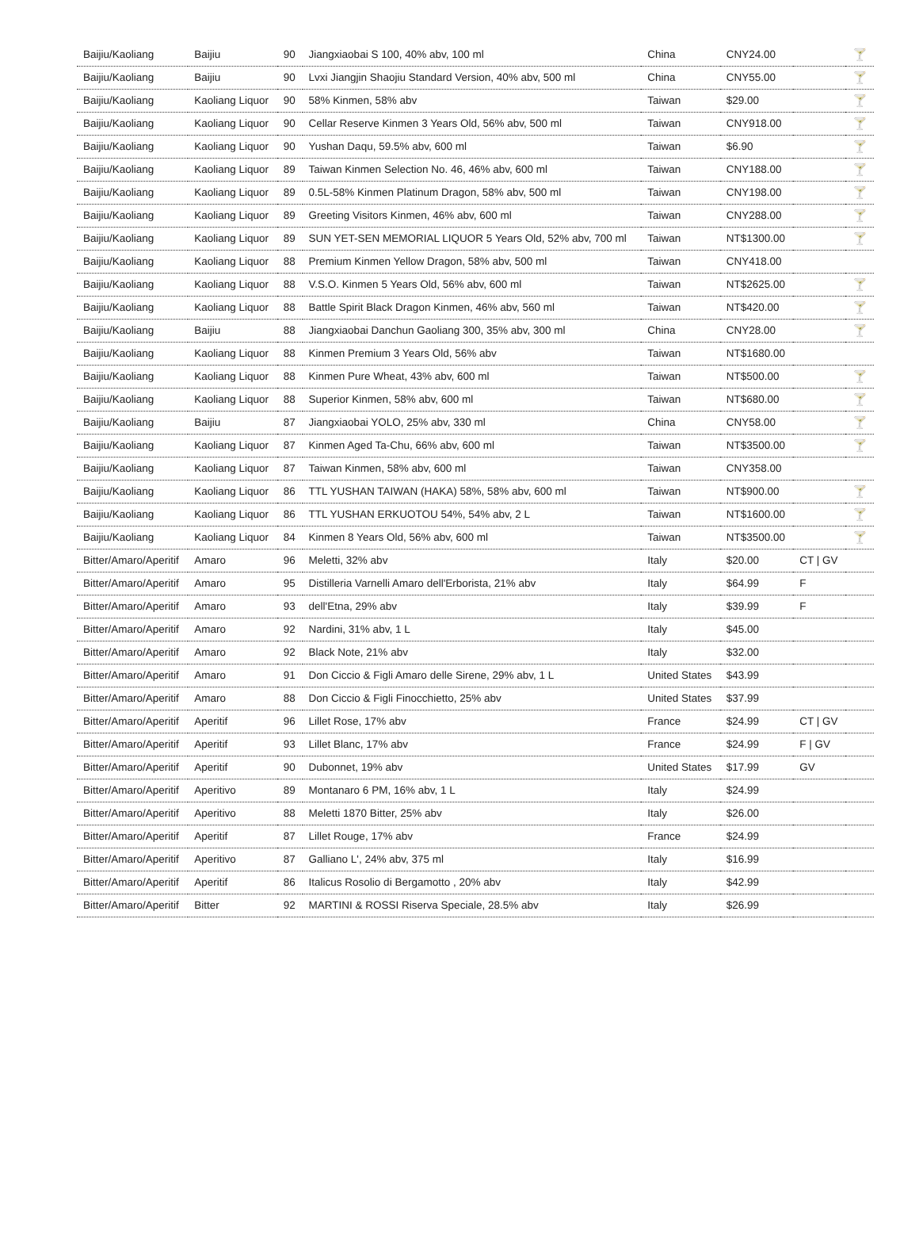| Baijiu/Kaoliang | Baijiu | 90 | Jiangxiaobai S 100, 40% abv, 100 ml | China | CNY24.00 | | 🍸 |
| Baijiu/Kaoliang | Baijiu | 90 | Lvxi Jiangjin Shaojiu Standard Version, 40% abv, 500 ml | China | CNY55.00 | | 🍸 |
| Baijiu/Kaoliang | Kaoliang Liquor | 90 | 58% Kinmen, 58% abv | Taiwan | $29.00 | | 🍸 |
| Baijiu/Kaoliang | Kaoliang Liquor | 90 | Cellar Reserve Kinmen 3 Years Old, 56% abv, 500 ml | Taiwan | CNY918.00 | | 🍸 |
| Baijiu/Kaoliang | Kaoliang Liquor | 90 | Yushan Daqu, 59.5% abv, 600 ml | Taiwan | $6.90 | | 🍸 |
| Baijiu/Kaoliang | Kaoliang Liquor | 89 | Taiwan Kinmen Selection No. 46, 46% abv, 600 ml | Taiwan | CNY188.00 | | 🍸 |
| Baijiu/Kaoliang | Kaoliang Liquor | 89 | 0.5L-58% Kinmen Platinum Dragon, 58% abv, 500 ml | Taiwan | CNY198.00 | | 🍸 |
| Baijiu/Kaoliang | Kaoliang Liquor | 89 | Greeting Visitors Kinmen, 46% abv, 600 ml | Taiwan | CNY288.00 | | 🍸 |
| Baijiu/Kaoliang | Kaoliang Liquor | 89 | SUN YET-SEN MEMORIAL LIQUOR 5 Years Old, 52% abv, 700 ml | Taiwan | NT$1300.00 | | 🍸 |
| Baijiu/Kaoliang | Kaoliang Liquor | 88 | Premium Kinmen Yellow Dragon, 58% abv, 500 ml | Taiwan | CNY418.00 | | |
| Baijiu/Kaoliang | Kaoliang Liquor | 88 | V.S.O. Kinmen 5 Years Old, 56% abv, 600 ml | Taiwan | NT$2625.00 | | 🍸 |
| Baijiu/Kaoliang | Kaoliang Liquor | 88 | Battle Spirit Black Dragon Kinmen, 46% abv, 560 ml | Taiwan | NT$420.00 | | 🍸 |
| Baijiu/Kaoliang | Baijiu | 88 | Jiangxiaobai Danchun Gaoliang 300, 35% abv, 300 ml | China | CNY28.00 | | 🍸 |
| Baijiu/Kaoliang | Kaoliang Liquor | 88 | Kinmen Premium 3 Years Old, 56% abv | Taiwan | NT$1680.00 | | |
| Baijiu/Kaoliang | Kaoliang Liquor | 88 | Kinmen Pure Wheat, 43% abv, 600 ml | Taiwan | NT$500.00 | | 🍸 |
| Baijiu/Kaoliang | Kaoliang Liquor | 88 | Superior Kinmen, 58% abv, 600 ml | Taiwan | NT$680.00 | | 🍸 |
| Baijiu/Kaoliang | Baijiu | 87 | Jiangxiaobai YOLO, 25% abv, 330 ml | China | CNY58.00 | | 🍸 |
| Baijiu/Kaoliang | Kaoliang Liquor | 87 | Kinmen Aged Ta-Chu, 66% abv, 600 ml | Taiwan | NT$3500.00 | | 🍸 |
| Baijiu/Kaoliang | Kaoliang Liquor | 87 | Taiwan Kinmen, 58% abv, 600 ml | Taiwan | CNY358.00 | | |
| Baijiu/Kaoliang | Kaoliang Liquor | 86 | TTL YUSHAN TAIWAN (HAKA) 58%, 58% abv, 600 ml | Taiwan | NT$900.00 | | 🍸 |
| Baijiu/Kaoliang | Kaoliang Liquor | 86 | TTL YUSHAN ERKUOTOU 54%, 54% abv, 2 L | Taiwan | NT$1600.00 | | 🍸 |
| Baijiu/Kaoliang | Kaoliang Liquor | 84 | Kinmen 8 Years Old, 56% abv, 600 ml | Taiwan | NT$3500.00 | | 🍸 |
| Bitter/Amaro/Aperitif | Amaro | 96 | Meletti, 32% abv | Italy | $20.00 | CT / GV | |
| Bitter/Amaro/Aperitif | Amaro | 95 | Distilleria Varnelli Amaro dell'Erborista, 21% abv | Italy | $64.99 | F | |
| Bitter/Amaro/Aperitif | Amaro | 93 | dell'Etna, 29% abv | Italy | $39.99 | F | |
| Bitter/Amaro/Aperitif | Amaro | 92 | Nardini, 31% abv, 1 L | Italy | $45.00 | | |
| Bitter/Amaro/Aperitif | Amaro | 92 | Black Note, 21% abv | Italy | $32.00 | | |
| Bitter/Amaro/Aperitif | Amaro | 91 | Don Ciccio & Figli Amaro delle Sirene, 29% abv, 1 L | United States | $43.99 | | |
| Bitter/Amaro/Aperitif | Amaro | 88 | Don Ciccio & Figli Finocchietto, 25% abv | United States | $37.99 | | |
| Bitter/Amaro/Aperitif | Aperitif | 96 | Lillet Rose, 17% abv | France | $24.99 | CT / GV | |
| Bitter/Amaro/Aperitif | Aperitif | 93 | Lillet Blanc, 17% abv | France | $24.99 | F / GV | |
| Bitter/Amaro/Aperitif | Aperitif | 90 | Dubonnet, 19% abv | United States | $17.99 | GV | |
| Bitter/Amaro/Aperitif | Aperitivo | 89 | Montanaro 6 PM, 16% abv, 1 L | Italy | $24.99 | | |
| Bitter/Amaro/Aperitif | Aperitivo | 88 | Meletti 1870 Bitter, 25% abv | Italy | $26.00 | | |
| Bitter/Amaro/Aperitif | Aperitif | 87 | Lillet Rouge, 17% abv | France | $24.99 | | |
| Bitter/Amaro/Aperitif | Aperitivo | 87 | Galliano L', 24% abv, 375 ml | Italy | $16.99 | | |
| Bitter/Amaro/Aperitif | Aperitif | 86 | Italicus Rosolio di Bergamotto , 20% abv | Italy | $42.99 | | |
| Bitter/Amaro/Aperitif | Bitter | 92 | MARTINI & ROSSI Riserva Speciale, 28.5% abv | Italy | $26.99 | | |